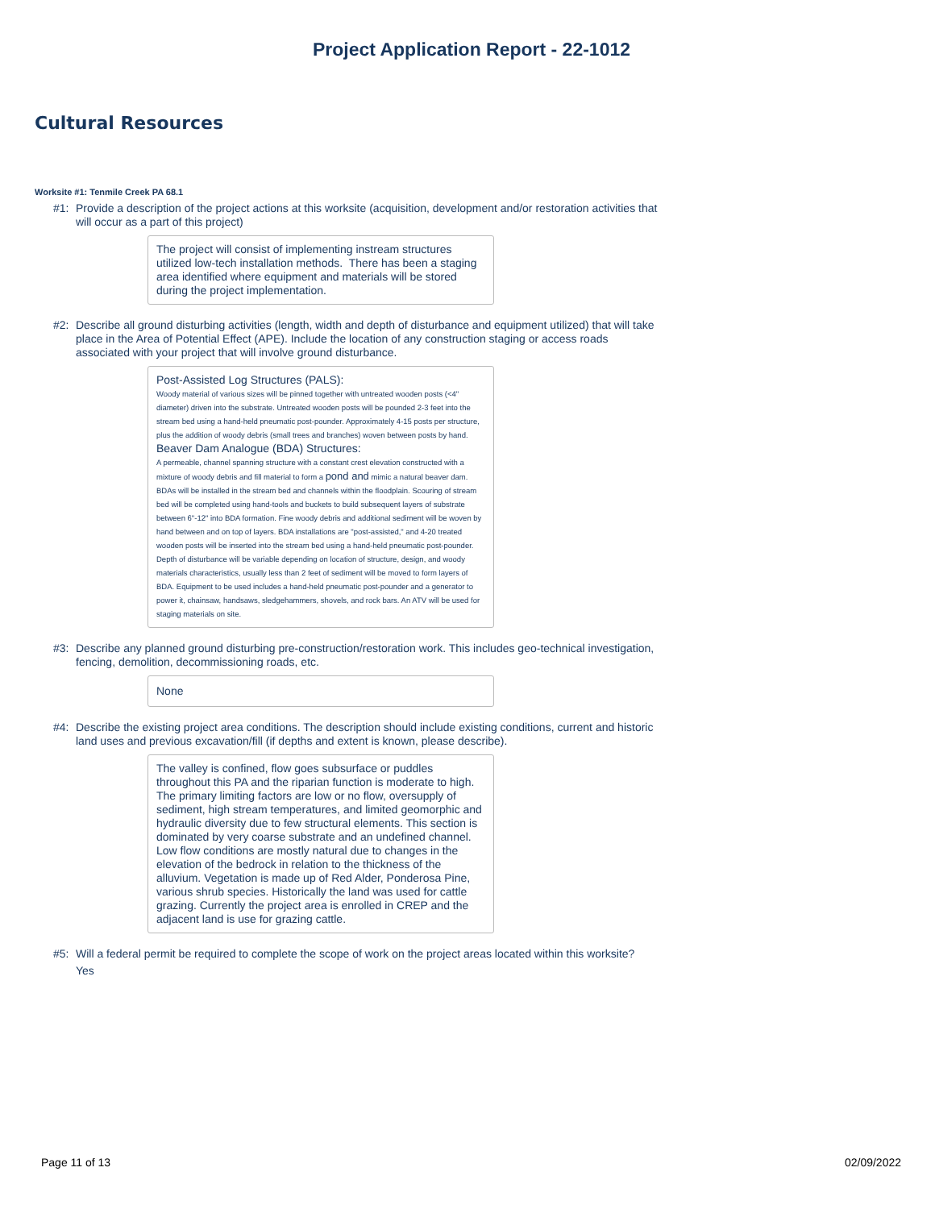Project Application Report - 22-1012
Cultural Resources
Worksite #1: Tenmile Creek PA 68.1
#1: Provide a description of the project actions at this worksite (acquisition, development and/or restoration activities that will occur as a part of this project)
The project will consist of implementing instream structures utilized low-tech installation methods. There has been a staging area identified where equipment and materials will be stored during the project implementation.
#2: Describe all ground disturbing activities (length, width and depth of disturbance and equipment utilized) that will take place in the Area of Potential Effect (APE). Include the location of any construction staging or access roads associated with your project that will involve ground disturbance.
Post-Assisted Log Structures (PALS):
Woody material of various sizes will be pinned together with untreated wooden posts (<4" diameter) driven into the substrate. Untreated wooden posts will be pounded 2-3 feet into the stream bed using a hand-held pneumatic post-pounder. Approximately 4-15 posts per structure, plus the addition of woody debris (small trees and branches) woven between posts by hand.
Beaver Dam Analogue (BDA) Structures:
A permeable, channel spanning structure with a constant crest elevation constructed with a mixture of woody debris and fill material to form a pond and mimic a natural beaver dam. BDAs will be installed in the stream bed and channels within the floodplain. Scouring of stream bed will be completed using hand-tools and buckets to build subsequent layers of substrate between 6"-12" into BDA formation. Fine woody debris and additional sediment will be woven by hand between and on top of layers. BDA installations are "post-assisted," and 4-20 treated wooden posts will be inserted into the stream bed using a hand-held pneumatic post-pounder. Depth of disturbance will be variable depending on location of structure, design, and woody materials characteristics, usually less than 2 feet of sediment will be moved to form layers of BDA. Equipment to be used includes a hand-held pneumatic post-pounder and a generator to power it, chainsaw, handsaws, sledgehammers, shovels, and rock bars. An ATV will be used for staging materials on site.
#3: Describe any planned ground disturbing pre-construction/restoration work. This includes geo-technical investigation, fencing, demolition, decommissioning roads, etc.
None
#4: Describe the existing project area conditions. The description should include existing conditions, current and historic land uses and previous excavation/fill (if depths and extent is known, please describe).
The valley is confined, flow goes subsurface or puddles throughout this PA and the riparian function is moderate to high. The primary limiting factors are low or no flow, oversupply of sediment, high stream temperatures, and limited geomorphic and hydraulic diversity due to few structural elements. This section is dominated by very coarse substrate and an undefined channel. Low flow conditions are mostly natural due to changes in the elevation of the bedrock in relation to the thickness of the alluvium. Vegetation is made up of Red Alder, Ponderosa Pine, various shrub species. Historically the land was used for cattle grazing. Currently the project area is enrolled in CREP and the adjacent land is use for grazing cattle.
#5: Will a federal permit be required to complete the scope of work on the project areas located within this worksite?
Yes
Page 11 of 13 02/09/2022